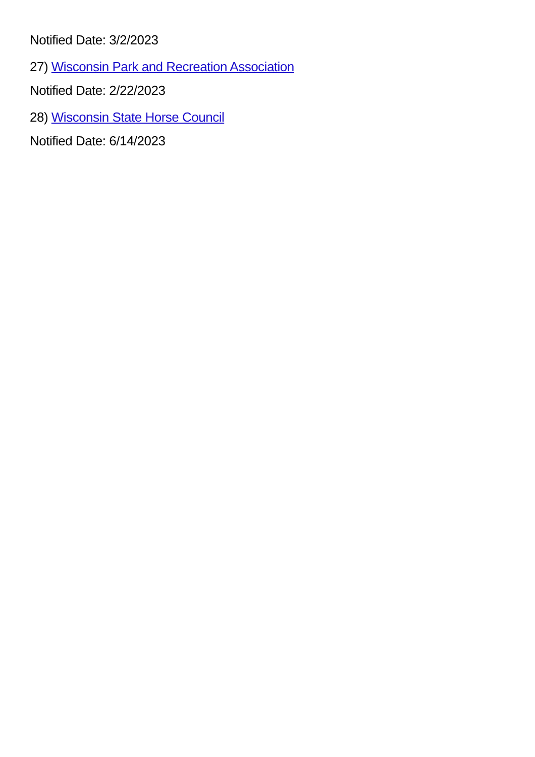Notified Date: 3/2/2023
27) Wisconsin Park and Recreation Association
Notified Date: 2/22/2023
28) Wisconsin State Horse Council
Notified Date: 6/14/2023